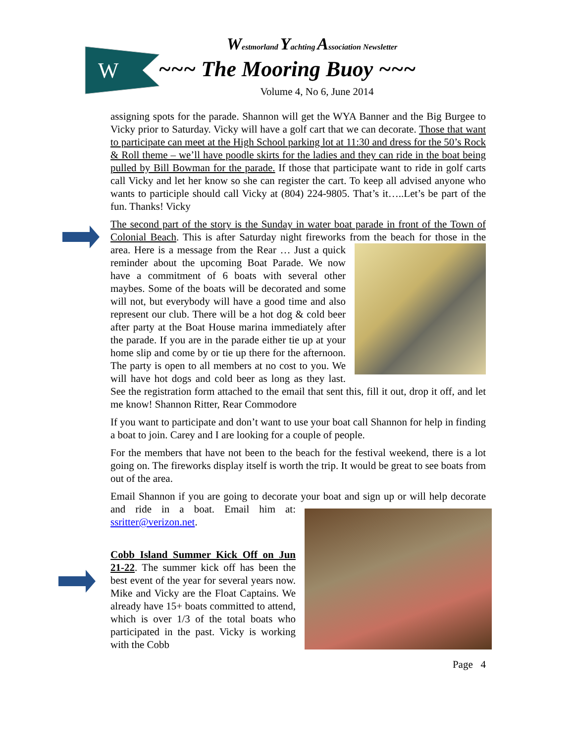W
Westmorland Yachting Association Newsletter
~~~ The Mooring Buoy ~~~
Volume 4, No 6, June 2014
assigning spots for the parade. Shannon will get the WYA Banner and the Big Burgee to Vicky prior to Saturday. Vicky will have a golf cart that we can decorate. Those that want to participate can meet at the High School parking lot at 11:30 and dress for the 50’s Rock & Roll theme – we’ll have poodle skirts for the ladies and they can ride in the boat being pulled by Bill Bowman for the parade. If those that participate want to ride in golf carts call Vicky and let her know so she can register the cart. To keep all advised anyone who wants to participle should call Vicky at (804) 224-9805. That’s it…..Let’s be part of the fun. Thanks! Vicky
The second part of the story is the Sunday in water boat parade in front of the Town of Colonial Beach. This is after Saturday night fireworks from the beach for those in the area. Here is a message from the Rear … Just a quick reminder about the upcoming Boat Parade. We now have a commitment of 6 boats with several other maybes. Some of the boats will be decorated and some will not, but everybody will have a good time and also represent our club. There will be a hot dog & cold beer after party at the Boat House marina immediately after the parade. If you are in the parade either tie up at your home slip and come by or tie up there for the afternoon. The party is open to all members at no cost to you. We will have hot dogs and cold beer as long as they last. See the registration form attached to the email that sent this, fill it out, drop it off, and let me know! Shannon Ritter, Rear Commodore
If you want to participate and don’t want to use your boat call Shannon for help in finding a boat to join. Carey and I are looking for a couple of people.
For the members that have not been to the beach for the festival weekend, there is a lot going on. The fireworks display itself is worth the trip. It would be great to see boats from out of the area.
Email Shannon if you are going to decorate your boat and sign up or will help decorate and ride in a boat. Email him at: ssritter@verizon.net.
Cobb Island Summer Kick Off on Jun 21-22. The summer kick off has been the best event of the year for several years now. Mike and Vicky are the Float Captains. We already have 15+ boats committed to attend, which is over 1/3 of the total boats who participated in the past. Vicky is working with the Cobb
Page 4